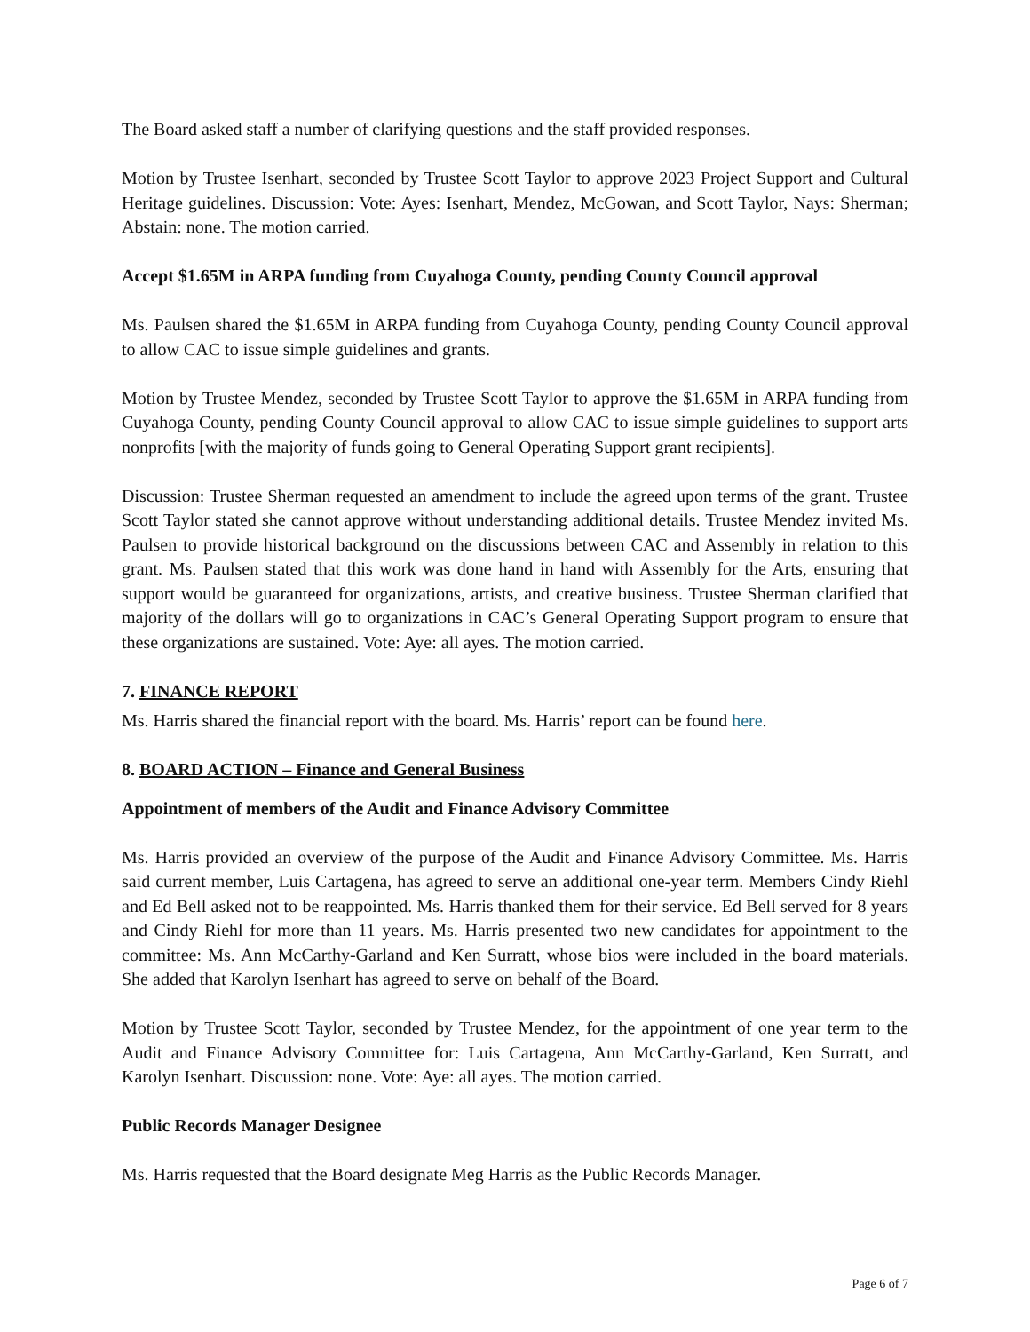The Board asked staff a number of clarifying questions and the staff provided responses.
Motion by Trustee Isenhart, seconded by Trustee Scott Taylor to approve 2023 Project Support and Cultural Heritage guidelines. Discussion: Vote: Ayes: Isenhart, Mendez, McGowan, and Scott Taylor, Nays: Sherman; Abstain: none. The motion carried.
Accept $1.65M in ARPA funding from Cuyahoga County, pending County Council approval
Ms. Paulsen shared the $1.65M in ARPA funding from Cuyahoga County, pending County Council approval to allow CAC to issue simple guidelines and grants.
Motion by Trustee Mendez, seconded by Trustee Scott Taylor to approve the $1.65M in ARPA funding from Cuyahoga County, pending County Council approval to allow CAC to issue simple guidelines to support arts nonprofits [with the majority of funds going to General Operating Support grant recipients].
Discussion: Trustee Sherman requested an amendment to include the agreed upon terms of the grant. Trustee Scott Taylor stated she cannot approve without understanding additional details. Trustee Mendez invited Ms. Paulsen to provide historical background on the discussions between CAC and Assembly in relation to this grant. Ms. Paulsen stated that this work was done hand in hand with Assembly for the Arts, ensuring that support would be guaranteed for organizations, artists, and creative business. Trustee Sherman clarified that majority of the dollars will go to organizations in CAC’s General Operating Support program to ensure that these organizations are sustained. Vote: Aye: all ayes. The motion carried.
7. FINANCE REPORT
Ms. Harris shared the financial report with the board. Ms. Harris’ report can be found here.
8. BOARD ACTION – Finance and General Business
Appointment of members of the Audit and Finance Advisory Committee
Ms. Harris provided an overview of the purpose of the Audit and Finance Advisory Committee. Ms. Harris said current member, Luis Cartagena, has agreed to serve an additional one-year term. Members Cindy Riehl and Ed Bell asked not to be reappointed. Ms. Harris thanked them for their service. Ed Bell served for 8 years and Cindy Riehl for more than 11 years. Ms. Harris presented two new candidates for appointment to the committee: Ms. Ann McCarthy-Garland and Ken Surratt, whose bios were included in the board materials. She added that Karolyn Isenhart has agreed to serve on behalf of the Board.
Motion by Trustee Scott Taylor, seconded by Trustee Mendez, for the appointment of one year term to the Audit and Finance Advisory Committee for: Luis Cartagena, Ann McCarthy-Garland, Ken Surratt, and Karolyn Isenhart. Discussion: none. Vote: Aye: all ayes. The motion carried.
Public Records Manager Designee
Ms. Harris requested that the Board designate Meg Harris as the Public Records Manager.
Page 6 of 7